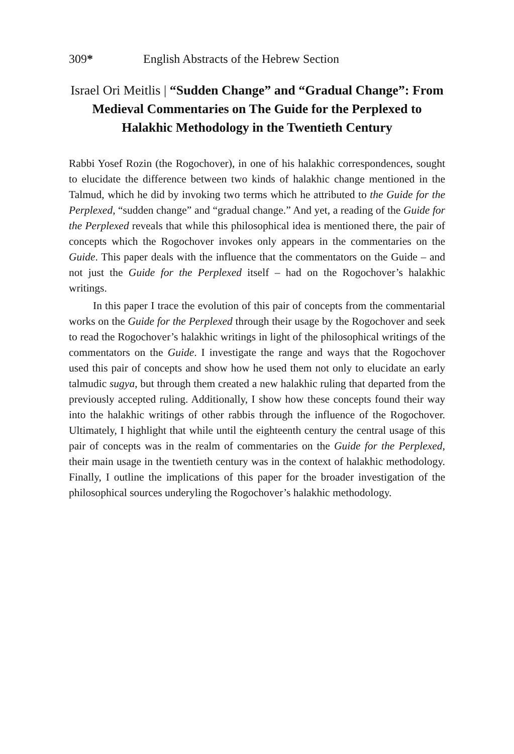309* English Abstracts of the Hebrew Section
Israel Ori Meitlis | “Sudden Change” and “Gradual Change”: From Medieval Commentaries on The Guide for the Perplexed to Halakhic Methodology in the Twentieth Century
Rabbi Yosef Rozin (the Rogochover), in one of his halakhic correspondences, sought to elucidate the difference between two kinds of halakhic change mentioned in the Talmud, which he did by invoking two terms which he attributed to the Guide for the Perplexed, “sudden change” and “gradual change.” And yet, a reading of the Guide for the Perplexed reveals that while this philosophical idea is mentioned there, the pair of concepts which the Rogochover invokes only appears in the commentaries on the Guide. This paper deals with the influence that the commentators on the Guide – and not just the Guide for the Perplexed itself – had on the Rogochover’s halakhic writings.
In this paper I trace the evolution of this pair of concepts from the commentarial works on the Guide for the Perplexed through their usage by the Rogochover and seek to read the Rogochover’s halakhic writings in light of the philosophical writings of the commentators on the Guide. I investigate the range and ways that the Rogochover used this pair of concepts and show how he used them not only to elucidate an early talmudic sugya, but through them created a new halakhic ruling that departed from the previously accepted ruling. Additionally, I show how these concepts found their way into the halakhic writings of other rabbis through the influence of the Rogochover. Ultimately, I highlight that while until the eighteenth century the central usage of this pair of concepts was in the realm of commentaries on the Guide for the Perplexed, their main usage in the twentieth century was in the context of halakhic methodology. Finally, I outline the implications of this paper for the broader investigation of the philosophical sources underyling the Rogochover’s halakhic methodology.